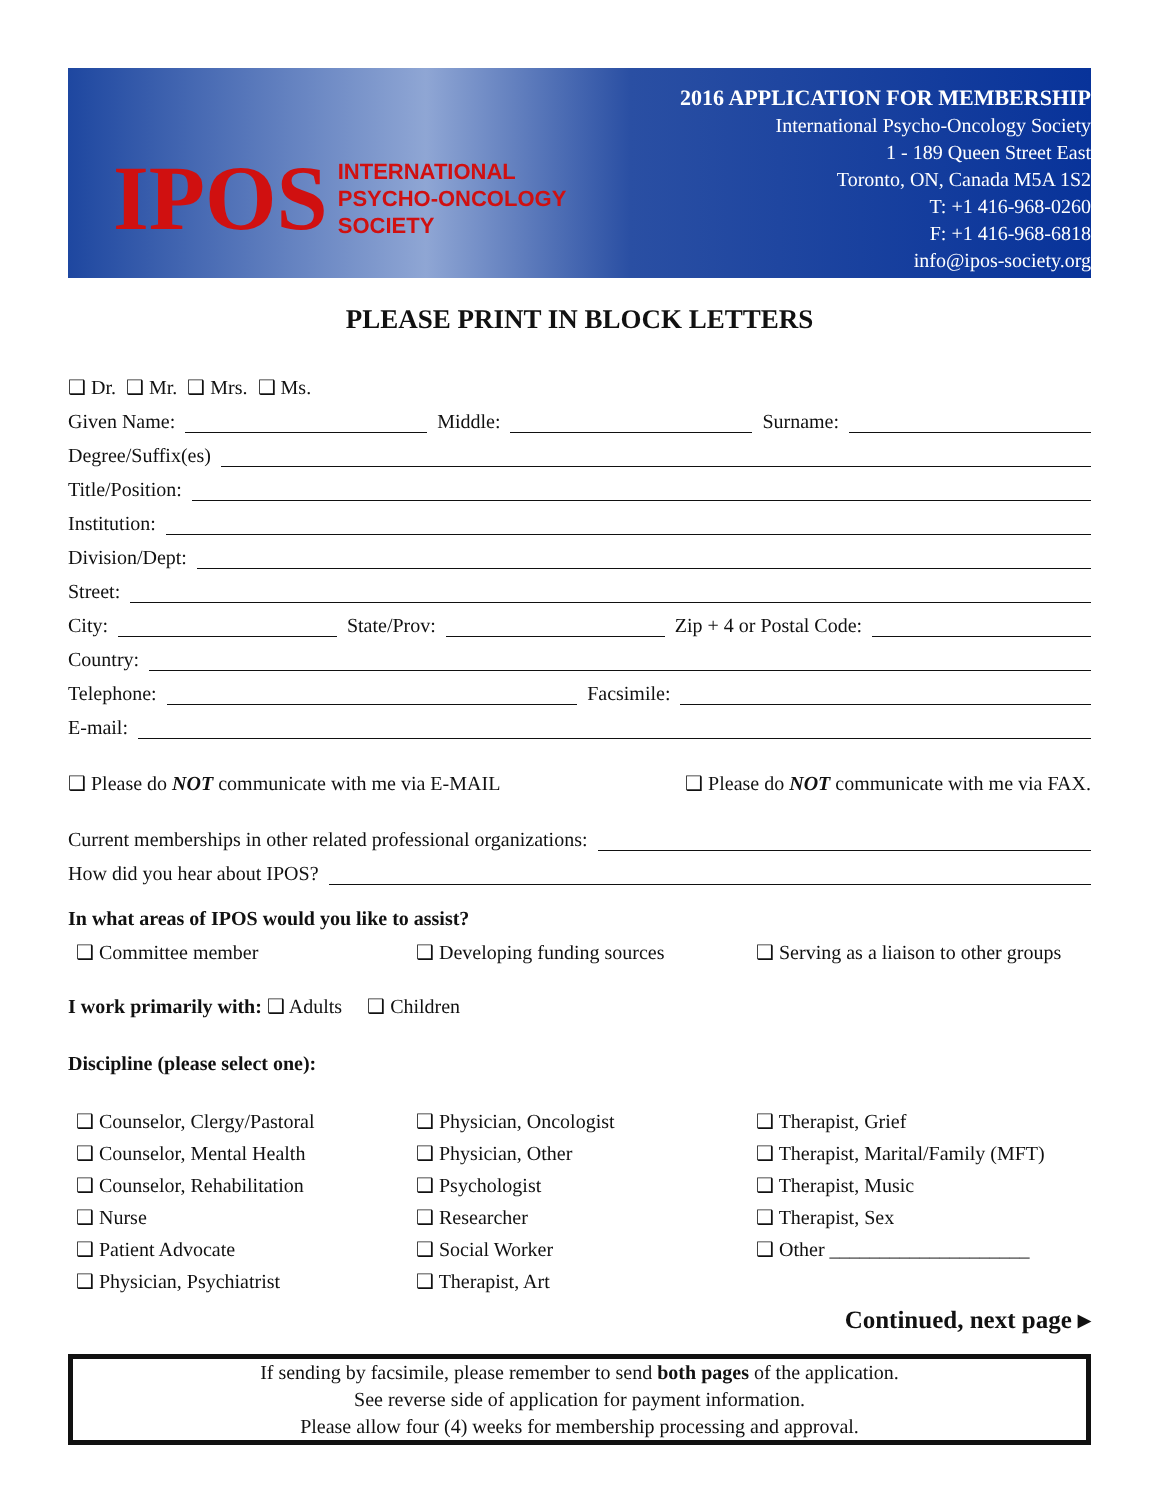IPOS INTERNATIONAL
PSYCHO-ONCOLOGY
SOCIETY
2016 APPLICATION FOR MEMBERSHIP
International Psycho-Oncology Society
1 - 189 Queen Street East
Toronto, ON, Canada M5A 1S2
T: +1 416-968-0260
F: +1 416-968-6818
info@ipos-society.org
PLEASE PRINT IN BLOCK LETTERS
❑ Dr. ❑ Mr. ❑ Mrs. ❑ Ms.
Given Name: Middle: Surname:
Degree/Suffix(es)
Title/Position:
Institution:
Division/Dept:
Street:
City: State/Prov: Zip + 4 or Postal Code:
Country:
Telephone: Facsimile:
E-mail:
❑ Please do NOT communicate with me via E-MAIL ❑ Please do NOT communicate with me via FAX.
Current memberships in other related professional organizations:
How did you hear about IPOS?
In what areas of IPOS would you like to assist?
❑ Committee member ❑ Developing funding sources ❑ Serving as a liaison to other groups
I work primarily with: ❑ Adults ❑ Children
Discipline (please select one):
❑ Counselor, Clergy/Pastoral ❑ Physician, Oncologist ❑ Therapist, Grief ❑ Counselor, Mental Health ❑ Physician, Other ❑ Therapist, Marital/Family (MFT) ❑ Counselor, Rehabilitation ❑ Psychologist ❑ Therapist, Music ❑ Nurse ❑ Researcher ❑ Therapist, Sex ❑ Patient Advocate ❑ Social Worker ❑ Other ____________________ ❑ Physician, Psychiatrist ❑ Therapist, Art
Continued, next page ▸
If sending by facsimile, please remember to send both pages of the application.
See reverse side of application for payment information.
Please allow four (4) weeks for membership processing and approval.